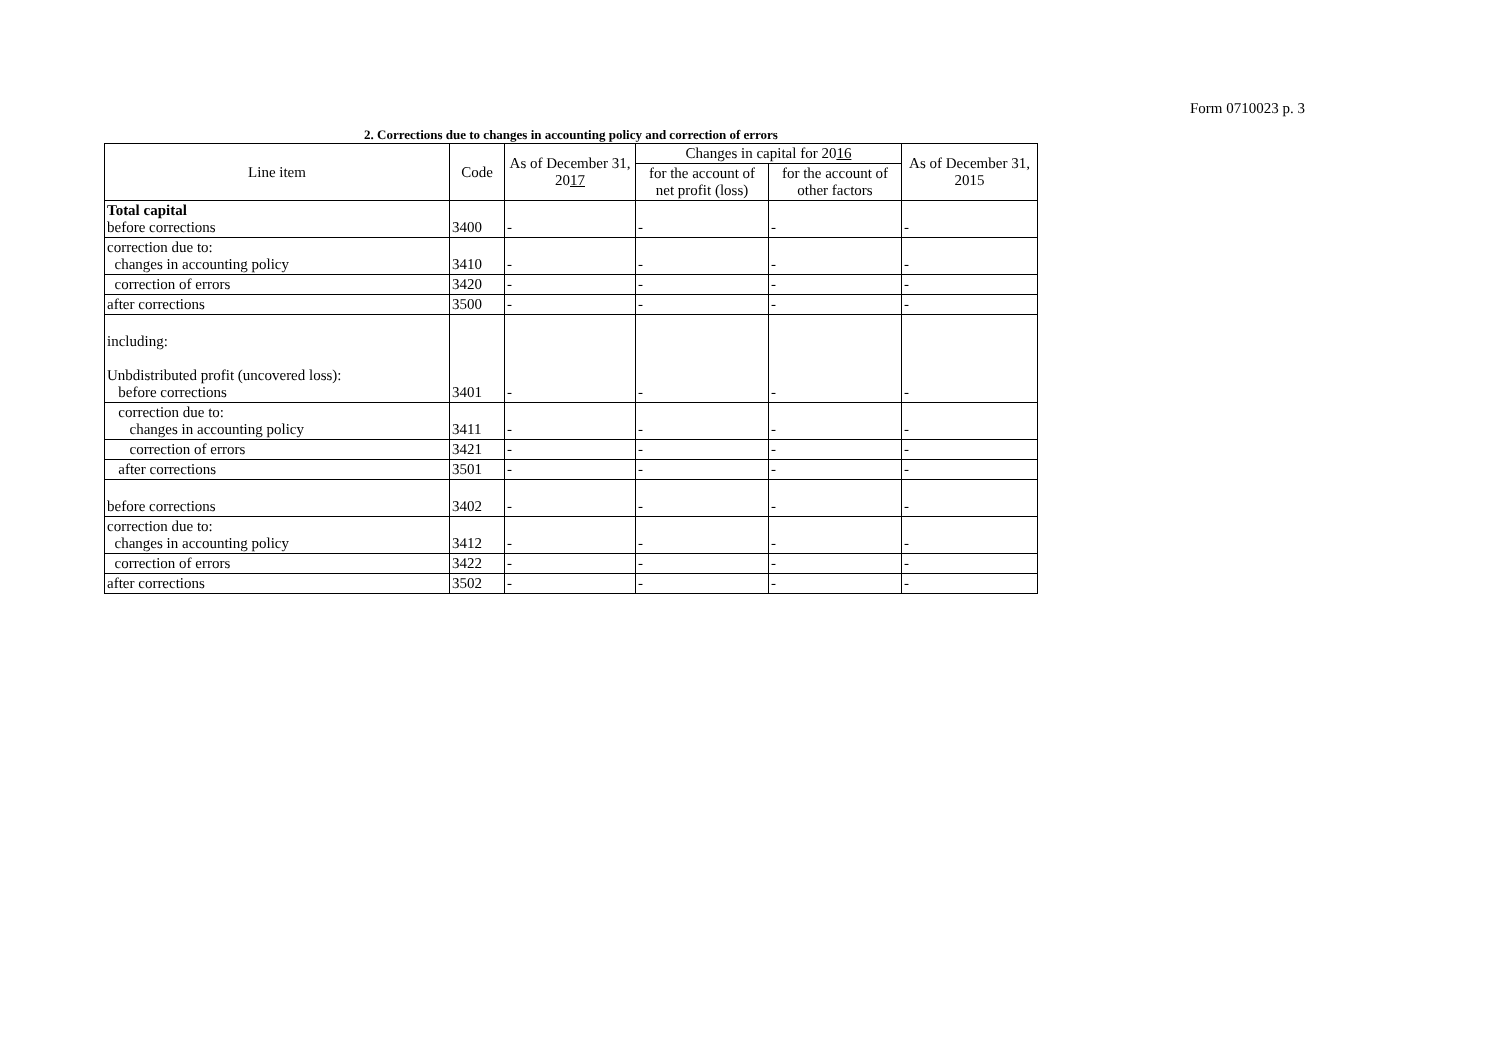Form 0710023 p. 3
2. Corrections due to changes in accounting policy and correction of errors
| Line item | Code | As of December 31, 20 17 | Changes in capital for 20 16 | | As of December 31, 2015 |
| --- | --- | --- | --- | --- | --- |
| | | | for the account of net profit (loss) | for the account of other factors | |
| Total capital before corrections | 3400 | - | - | - | - |
| correction due to: changes in accounting policy | 3410 | - | - | - | - |
| correction of errors | 3420 | - | - | - | - |
| after corrections | 3500 | - | - | - | - |
| including: Unbdistributed profit (uncovered loss): before corrections | 3401 | - | - | - | - |
| correction due to: changes in accounting policy | 3411 | - | - | - | - |
| correction of errors | 3421 | - | - | - | - |
| after corrections | 3501 | - | - | - | - |
| before corrections | 3402 | - | - | - | - |
| correction due to: changes in accounting policy | 3412 | - | - | - | - |
| correction of errors | 3422 | - | - | - | - |
| after corrections | 3502 | - | - | - | - |